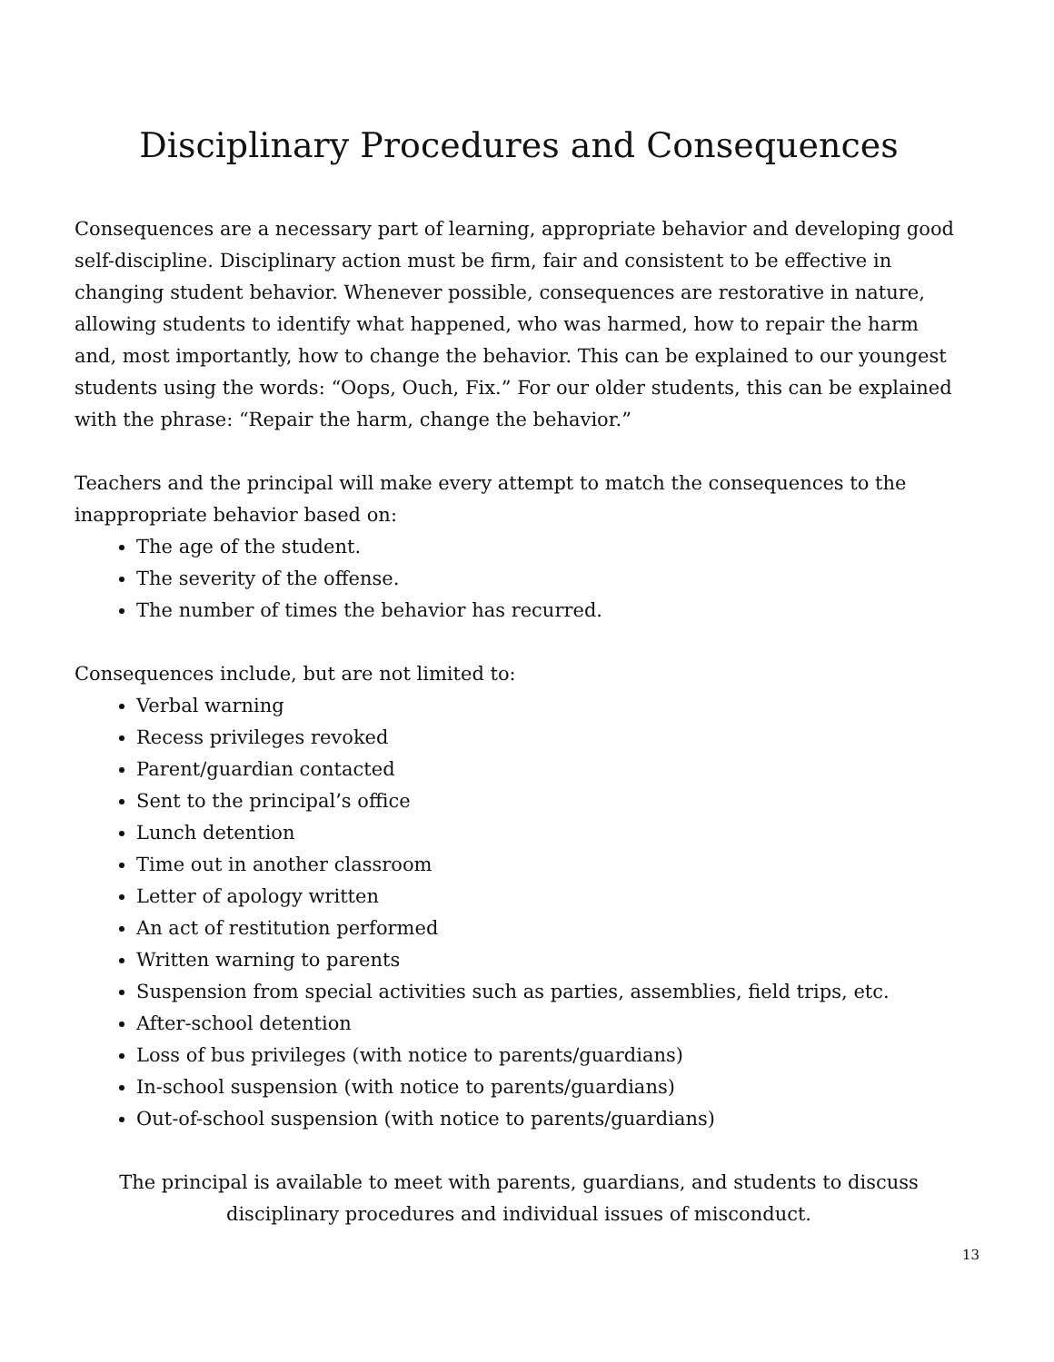Disciplinary Procedures and Consequences
Consequences are a necessary part of learning, appropriate behavior and developing good self-discipline. Disciplinary action must be firm, fair and consistent to be effective in changing student behavior. Whenever possible, consequences are restorative in nature, allowing students to identify what happened, who was harmed, how to repair the harm and, most importantly, how to change the behavior. This can be explained to our youngest students using the words: “Oops, Ouch, Fix.” For our older students, this can be explained with the phrase: “Repair the harm, change the behavior.”
Teachers and the principal will make every attempt to match the consequences to the inappropriate behavior based on:
The age of the student.
The severity of the offense.
The number of times the behavior has recurred.
Consequences include, but are not limited to:
Verbal warning
Recess privileges revoked
Parent/guardian contacted
Sent to the principal’s office
Lunch detention
Time out in another classroom
Letter of apology written
An act of restitution performed
Written warning to parents
Suspension from special activities such as parties, assemblies, field trips, etc.
After-school detention
Loss of bus privileges (with notice to parents/guardians)
In-school suspension (with notice to parents/guardians)
Out-of-school suspension (with notice to parents/guardians)
The principal is available to meet with parents, guardians, and students to discuss disciplinary procedures and individual issues of misconduct.
13